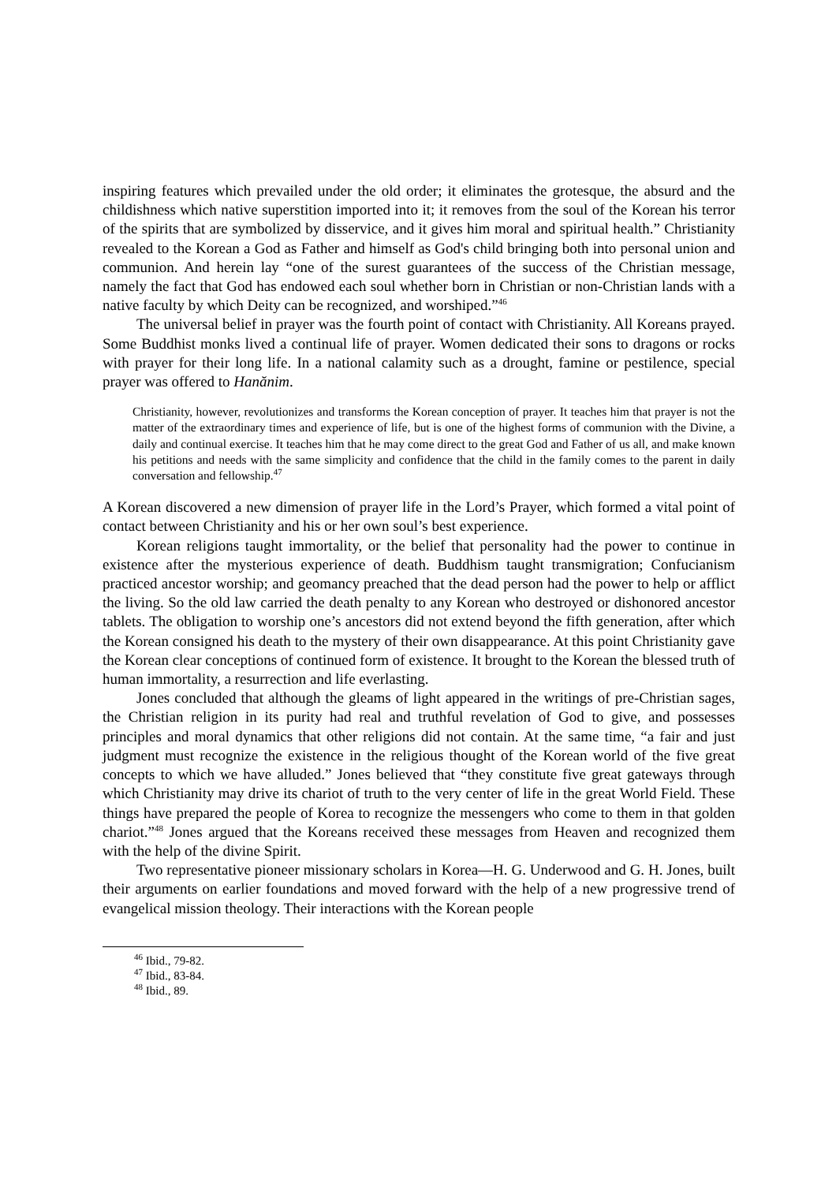inspiring features which prevailed under the old order; it eliminates the grotesque, the absurd and the childishness which native superstition imported into it; it removes from the soul of the Korean his terror of the spirits that are symbolized by disservice, and it gives him moral and spiritual health.” Christianity revealed to the Korean a God as Father and himself as God's child bringing both into personal union and communion. And herein lay “one of the surest guarantees of the success of the Christian message, namely the fact that God has endowed each soul whether born in Christian or non-Christian lands with a native faculty by which Deity can be recognized, and worshiped.”<sup>46</sup>
The universal belief in prayer was the fourth point of contact with Christianity. All Koreans prayed. Some Buddhist monks lived a continual life of prayer. Women dedicated their sons to dragons or rocks with prayer for their long life. In a national calamity such as a drought, famine or pestilence, special prayer was offered to Hanănim.
Christianity, however, revolutionizes and transforms the Korean conception of prayer. It teaches him that prayer is not the matter of the extraordinary times and experience of life, but is one of the highest forms of communion with the Divine, a daily and continual exercise. It teaches him that he may come direct to the great God and Father of us all, and make known his petitions and needs with the same simplicity and confidence that the child in the family comes to the parent in daily conversation and fellowship.<sup>47</sup>
A Korean discovered a new dimension of prayer life in the Lord’s Prayer, which formed a vital point of contact between Christianity and his or her own soul’s best experience.
Korean religions taught immortality, or the belief that personality had the power to continue in existence after the mysterious experience of death. Buddhism taught transmigration; Confucianism practiced ancestor worship; and geomancy preached that the dead person had the power to help or afflict the living. So the old law carried the death penalty to any Korean who destroyed or dishonored ancestor tablets. The obligation to worship one’s ancestors did not extend beyond the fifth generation, after which the Korean consigned his death to the mystery of their own disappearance. At this point Christianity gave the Korean clear conceptions of continued form of existence. It brought to the Korean the blessed truth of human immortality, a resurrection and life everlasting.
Jones concluded that although the gleams of light appeared in the writings of pre-Christian sages, the Christian religion in its purity had real and truthful revelation of God to give, and possesses principles and moral dynamics that other religions did not contain. At the same time, “a fair and just judgment must recognize the existence in the religious thought of the Korean world of the five great concepts to which we have alluded.” Jones believed that “they constitute five great gateways through which Christianity may drive its chariot of truth to the very center of life in the great World Field. These things have prepared the people of Korea to recognize the messengers who come to them in that golden chariot.”<sup>48</sup> Jones argued that the Koreans received these messages from Heaven and recognized them with the help of the divine Spirit.
Two representative pioneer missionary scholars in Korea—H. G. Underwood and G. H. Jones, built their arguments on earlier foundations and moved forward with the help of a new progressive trend of evangelical mission theology. Their interactions with the Korean people
<sup>46</sup> Ibid., 79-82.
<sup>47</sup> Ibid., 83-84.
<sup>48</sup> Ibid., 89.